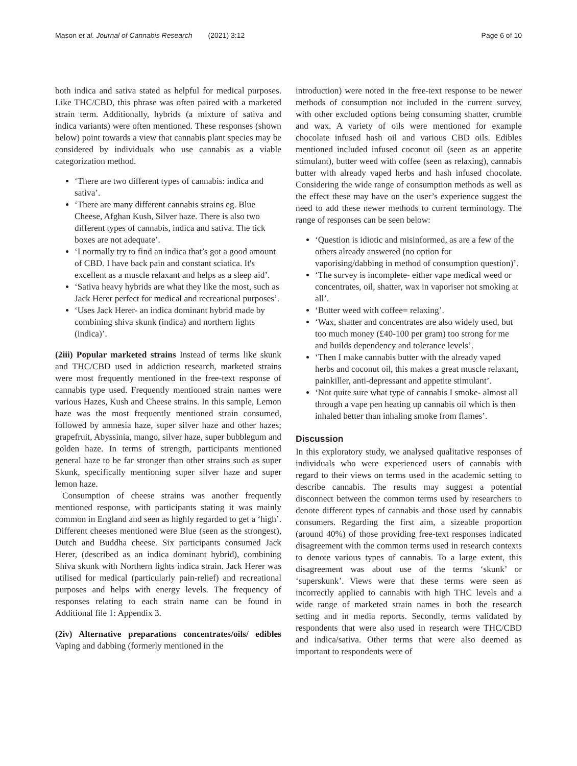Mason et al. Journal of Cannabis Research (2021) 3:12 Page 6 of 10
both indica and sativa stated as helpful for medical purposes. Like THC/CBD, this phrase was often paired with a marketed strain term. Additionally, hybrids (a mixture of sativa and indica variants) were often mentioned. These responses (shown below) point towards a view that cannabis plant species may be considered by individuals who use cannabis as a viable categorization method.
‘There are two different types of cannabis: indica and sativa’.
‘There are many different cannabis strains eg. Blue Cheese, Afghan Kush, Silver haze. There is also two different types of cannabis, indica and sativa. The tick boxes are not adequate’.
‘I normally try to find an indica that’s got a good amount of CBD. I have back pain and constant sciatica. It's excellent as a muscle relaxant and helps as a sleep aid’.
‘Sativa heavy hybrids are what they like the most, such as Jack Herer perfect for medical and recreational purposes’.
‘Uses Jack Herer- an indica dominant hybrid made by combining shiva skunk (indica) and northern lights (indica)’.
(2iii) Popular marketed strains Instead of terms like skunk and THC/CBD used in addiction research, marketed strains were most frequently mentioned in the free-text response of cannabis type used. Frequently mentioned strain names were various Hazes, Kush and Cheese strains. In this sample, Lemon haze was the most frequently mentioned strain consumed, followed by amnesia haze, super silver haze and other hazes; grapefruit, Abyssinia, mango, silver haze, super bubblegum and golden haze. In terms of strength, participants mentioned general haze to be far stronger than other strains such as super Skunk, specifically mentioning super silver haze and super lemon haze.
Consumption of cheese strains was another frequently mentioned response, with participants stating it was mainly common in England and seen as highly regarded to get a ‘high’. Different cheeses mentioned were Blue (seen as the strongest), Dutch and Buddha cheese. Six participants consumed Jack Herer, (described as an indica dominant hybrid), combining Shiva skunk with Northern lights indica strain. Jack Herer was utilised for medical (particularly pain-relief) and recreational purposes and helps with energy levels. The frequency of responses relating to each strain name can be found in Additional file 1: Appendix 3.
(2iv) Alternative preparations concentrates/oils/ edibles Vaping and dabbing (formerly mentioned in the
introduction) were noted in the free-text response to be newer methods of consumption not included in the current survey, with other excluded options being consuming shatter, crumble and wax. A variety of oils were mentioned for example chocolate infused hash oil and various CBD oils. Edibles mentioned included infused coconut oil (seen as an appetite stimulant), butter weed with coffee (seen as relaxing), cannabis butter with already vaped herbs and hash infused chocolate. Considering the wide range of consumption methods as well as the effect these may have on the user’s experience suggest the need to add these newer methods to current terminology. The range of responses can be seen below:
‘Question is idiotic and misinformed, as are a few of the others already answered (no option for vaporising/dabbing in method of consumption question)’.
‘The survey is incomplete- either vape medical weed or concentrates, oil, shatter, wax in vaporiser not smoking at all’.
‘Butter weed with coffee= relaxing’.
‘Wax, shatter and concentrates are also widely used, but too much money (£40-100 per gram) too strong for me and builds dependency and tolerance levels’.
‘Then I make cannabis butter with the already vaped herbs and coconut oil, this makes a great muscle relaxant, painkiller, anti-depressant and appetite stimulant’.
‘Not quite sure what type of cannabis I smoke- almost all through a vape pen heating up cannabis oil which is then inhaled better than inhaling smoke from flames’.
Discussion
In this exploratory study, we analysed qualitative responses of individuals who were experienced users of cannabis with regard to their views on terms used in the academic setting to describe cannabis. The results may suggest a potential disconnect between the common terms used by researchers to denote different types of cannabis and those used by cannabis consumers. Regarding the first aim, a sizeable proportion (around 40%) of those providing free-text responses indicated disagreement with the common terms used in research contexts to denote various types of cannabis. To a large extent, this disagreement was about use of the terms ‘skunk’ or ‘superskunk’. Views were that these terms were seen as incorrectly applied to cannabis with high THC levels and a wide range of marketed strain names in both the research setting and in media reports. Secondly, terms validated by respondents that were also used in research were THC/CBD and indica/sativa. Other terms that were also deemed as important to respondents were of